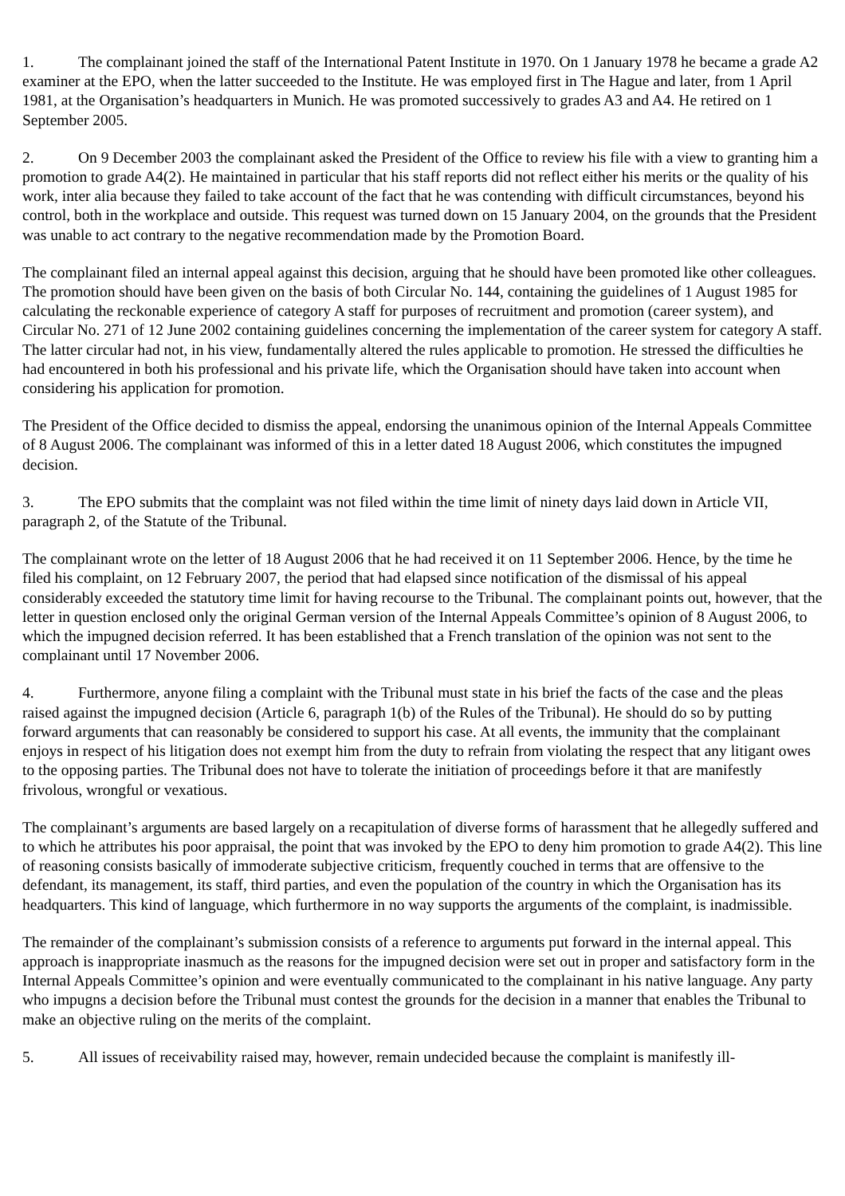1. The complainant joined the staff of the International Patent Institute in 1970. On 1 January 1978 he became a grade A2 examiner at the EPO, when the latter succeeded to the Institute. He was employed first in The Hague and later, from 1 April 1981, at the Organisation’s headquarters in Munich. He was promoted successively to grades A3 and A4. He retired on 1 September 2005.
2. On 9 December 2003 the complainant asked the President of the Office to review his file with a view to granting him a promotion to grade A4(2). He maintained in particular that his staff reports did not reflect either his merits or the quality of his work, inter alia because they failed to take account of the fact that he was contending with difficult circumstances, beyond his control, both in the workplace and outside. This request was turned down on 15 January 2004, on the grounds that the President was unable to act contrary to the negative recommendation made by the Promotion Board.
The complainant filed an internal appeal against this decision, arguing that he should have been promoted like other colleagues. The promotion should have been given on the basis of both Circular No. 144, containing the guidelines of 1 August 1985 for calculating the reckonable experience of category A staff for purposes of recruitment and promotion (career system), and Circular No. 271 of 12 June 2002 containing guidelines concerning the implementation of the career system for category A staff. The latter circular had not, in his view, fundamentally altered the rules applicable to promotion. He stressed the difficulties he had encountered in both his professional and his private life, which the Organisation should have taken into account when considering his application for promotion.
The President of the Office decided to dismiss the appeal, endorsing the unanimous opinion of the Internal Appeals Committee of 8 August 2006. The complainant was informed of this in a letter dated 18 August 2006, which constitutes the impugned decision.
3. The EPO submits that the complaint was not filed within the time limit of ninety days laid down in Article VII, paragraph 2, of the Statute of the Tribunal.
The complainant wrote on the letter of 18 August 2006 that he had received it on 11 September 2006. Hence, by the time he filed his complaint, on 12 February 2007, the period that had elapsed since notification of the dismissal of his appeal considerably exceeded the statutory time limit for having recourse to the Tribunal. The complainant points out, however, that the letter in question enclosed only the original German version of the Internal Appeals Committee’s opinion of 8 August 2006, to which the impugned decision referred. It has been established that a French translation of the opinion was not sent to the complainant until 17 November 2006.
4. Furthermore, anyone filing a complaint with the Tribunal must state in his brief the facts of the case and the pleas raised against the impugned decision (Article 6, paragraph 1(b) of the Rules of the Tribunal). He should do so by putting forward arguments that can reasonably be considered to support his case. At all events, the immunity that the complainant enjoys in respect of his litigation does not exempt him from the duty to refrain from violating the respect that any litigant owes to the opposing parties. The Tribunal does not have to tolerate the initiation of proceedings before it that are manifestly frivolous, wrongful or vexatious.
The complainant’s arguments are based largely on a recapitulation of diverse forms of harassment that he allegedly suffered and to which he attributes his poor appraisal, the point that was invoked by the EPO to deny him promotion to grade A4(2). This line of reasoning consists basically of immoderate subjective criticism, frequently couched in terms that are offensive to the defendant, its management, its staff, third parties, and even the population of the country in which the Organisation has its headquarters. This kind of language, which furthermore in no way supports the arguments of the complaint, is inadmissible.
The remainder of the complainant’s submission consists of a reference to arguments put forward in the internal appeal. This approach is inappropriate inasmuch as the reasons for the impugned decision were set out in proper and satisfactory form in the Internal Appeals Committee’s opinion and were eventually communicated to the complainant in his native language. Any party who impugns a decision before the Tribunal must contest the grounds for the decision in a manner that enables the Tribunal to make an objective ruling on the merits of the complaint.
5. All issues of receivability raised may, however, remain undecided because the complaint is manifestly ill-